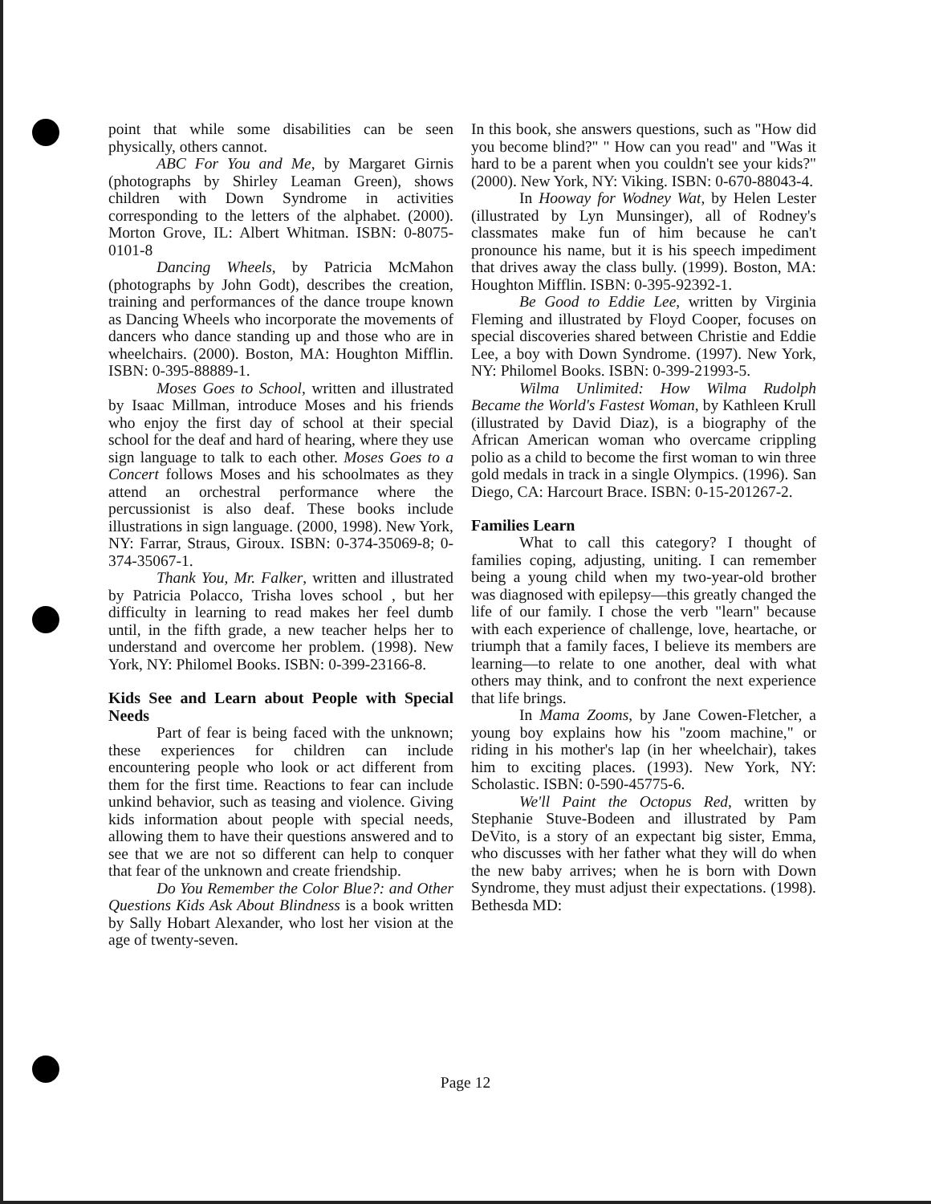point that while some disabilities can be seen physically, others cannot.
ABC For You and Me, by Margaret Girnis (photographs by Shirley Leaman Green), shows children with Down Syndrome in activities corresponding to the letters of the alphabet. (2000). Morton Grove, IL: Albert Whitman. ISBN: 0-8075-0101-8
Dancing Wheels, by Patricia McMahon (photographs by John Godt), describes the creation, training and performances of the dance troupe known as Dancing Wheels who incorporate the movements of dancers who dance standing up and those who are in wheelchairs. (2000). Boston, MA: Houghton Mifflin. ISBN: 0-395-88889-1.
Moses Goes to School, written and illustrated by Isaac Millman, introduce Moses and his friends who enjoy the first day of school at their special school for the deaf and hard of hearing, where they use sign language to talk to each other. Moses Goes to a Concert follows Moses and his schoolmates as they attend an orchestral performance where the percussionist is also deaf. These books include illustrations in sign language. (2000, 1998). New York, NY: Farrar, Straus, Giroux. ISBN: 0-374-35069-8; 0-374-35067-1.
Thank You, Mr. Falker, written and illustrated by Patricia Polacco, Trisha loves school , but her difficulty in learning to read makes her feel dumb until, in the fifth grade, a new teacher helps her to understand and overcome her problem. (1998). New York, NY: Philomel Books. ISBN: 0-399-23166-8.
Kids See and Learn about People with Special Needs
Part of fear is being faced with the unknown; these experiences for children can include encountering people who look or act different from them for the first time. Reactions to fear can include unkind behavior, such as teasing and violence. Giving kids information about people with special needs, allowing them to have their questions answered and to see that we are not so different can help to conquer that fear of the unknown and create friendship.
Do You Remember the Color Blue?: and Other Questions Kids Ask About Blindness is a book written by Sally Hobart Alexander, who lost her vision at the age of twenty-seven.
In this book, she answers questions, such as "How did you become blind?" " How can you read" and "Was it hard to be a parent when you couldn't see your kids?" (2000). New York, NY: Viking. ISBN: 0-670-88043-4.
In Hooway for Wodney Wat, by Helen Lester (illustrated by Lyn Munsinger), all of Rodney's classmates make fun of him because he can't pronounce his name, but it is his speech impediment that drives away the class bully. (1999). Boston, MA: Houghton Mifflin. ISBN: 0-395-92392-1.
Be Good to Eddie Lee, written by Virginia Fleming and illustrated by Floyd Cooper, focuses on special discoveries shared between Christie and Eddie Lee, a boy with Down Syndrome. (1997). New York, NY: Philomel Books. ISBN: 0-399-21993-5.
Wilma Unlimited: How Wilma Rudolph Became the World's Fastest Woman, by Kathleen Krull (illustrated by David Diaz), is a biography of the African American woman who overcame crippling polio as a child to become the first woman to win three gold medals in track in a single Olympics. (1996). San Diego, CA: Harcourt Brace. ISBN: 0-15-201267-2.
Families Learn
What to call this category? I thought of families coping, adjusting, uniting. I can remember being a young child when my two-year-old brother was diagnosed with epilepsy—this greatly changed the life of our family. I chose the verb "learn" because with each experience of challenge, love, heartache, or triumph that a family faces, I believe its members are learning—to relate to one another, deal with what others may think, and to confront the next experience that life brings.
In Mama Zooms, by Jane Cowen-Fletcher, a young boy explains how his "zoom machine," or riding in his mother's lap (in her wheelchair), takes him to exciting places. (1993). New York, NY: Scholastic. ISBN: 0-590-45775-6.
We'll Paint the Octopus Red, written by Stephanie Stuve-Bodeen and illustrated by Pam DeVito, is a story of an expectant big sister, Emma, who discusses with her father what they will do when the new baby arrives; when he is born with Down Syndrome, they must adjust their expectations. (1998). Bethesda MD:
Page 12